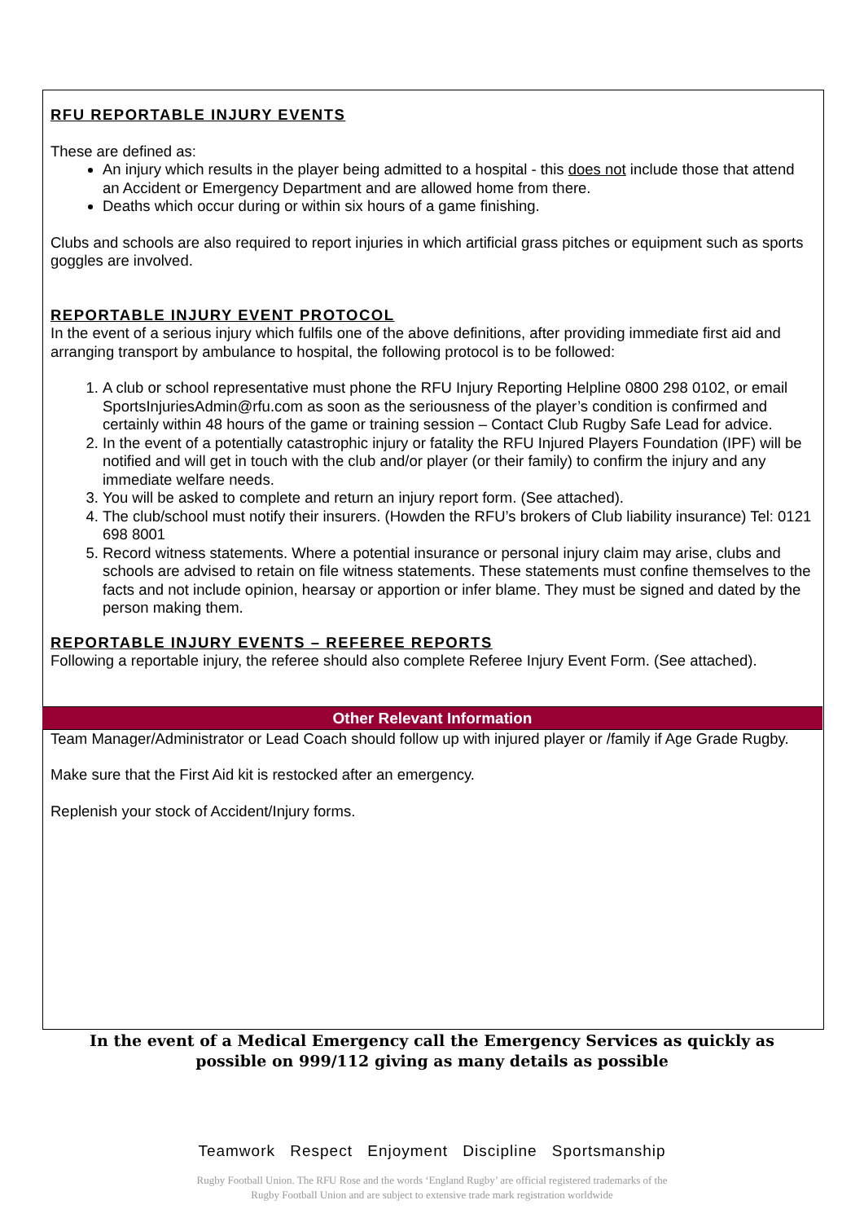RFU REPORTABLE INJURY EVENTS
These are defined as:
An injury which results in the player being admitted to a hospital - this does not include those that attend an Accident or Emergency Department and are allowed home from there.
Deaths which occur during or within six hours of a game finishing.
Clubs and schools are also required to report injuries in which artificial grass pitches or equipment such as sports goggles are involved.
REPORTABLE INJURY EVENT PROTOCOL
In the event of a serious injury which fulfils one of the above definitions, after providing immediate first aid and arranging transport by ambulance to hospital, the following protocol is to be followed:
1. A club or school representative must phone the RFU Injury Reporting Helpline 0800 298 0102, or email SportsInjuriesAdmin@rfu.com as soon as the seriousness of the player’s condition is confirmed and certainly within 48 hours of the game or training session – Contact Club Rugby Safe Lead for advice.
2. In the event of a potentially catastrophic injury or fatality the RFU Injured Players Foundation (IPF) will be notified and will get in touch with the club and/or player (or their family) to confirm the injury and any immediate welfare needs.
3. You will be asked to complete and return an injury report form. (See attached).
4. The club/school must notify their insurers. (Howden the RFU’s brokers of Club liability insurance) Tel: 0121 698 8001
5. Record witness statements. Where a potential insurance or personal injury claim may arise, clubs and schools are advised to retain on file witness statements. These statements must confine themselves to the facts and not include opinion, hearsay or apportion or infer blame. They must be signed and dated by the person making them.
REPORTABLE INJURY EVENTS – REFEREE REPORTS
Following a reportable injury, the referee should also complete Referee Injury Event Form. (See attached).
Other Relevant Information
Team Manager/Administrator or Lead Coach should follow up with injured player or /family if Age Grade Rugby.
Make sure that the First Aid kit is restocked after an emergency.
Replenish your stock of Accident/Injury forms.
In the event of a Medical Emergency call the Emergency Services as quickly as
possible on 999/112 giving as many details as possible
Teamwork Respect Enjoyment Discipline Sportsmanship
Rugby Football Union. The RFU Rose and the words ‘England Rugby’ are official registered trademarks of the
Rugby Football Union and are subject to extensive trade mark registration worldwide